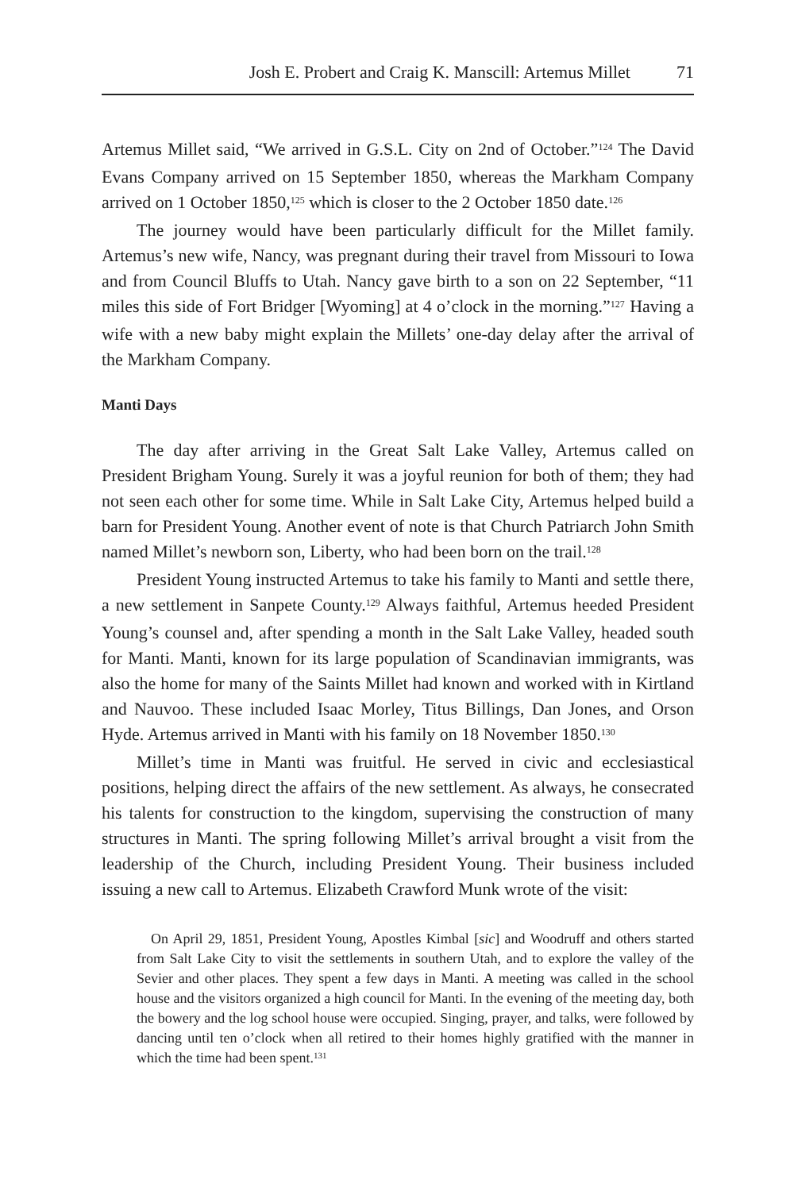Josh E. Probert and Craig K. Manscill: Artemus Millet 71
Artemus Millet said, “We arrived in G.S.L. City on 2nd of October.”<sup>124</sup> The David Evans Company arrived on 15 September 1850, whereas the Markham Company arrived on 1 October 1850,<sup>125</sup> which is closer to the 2 October 1850 date.<sup>126</sup>
The journey would have been particularly difficult for the Millet family. Artemus’s new wife, Nancy, was pregnant during their travel from Missouri to Iowa and from Council Bluffs to Utah. Nancy gave birth to a son on 22 September, “11 miles this side of Fort Bridger [Wyoming] at 4 o’clock in the morning.”<sup>127</sup> Having a wife with a new baby might explain the Millets’ one-day delay after the arrival of the Markham Company.
Manti Days
The day after arriving in the Great Salt Lake Valley, Artemus called on President Brigham Young. Surely it was a joyful reunion for both of them; they had not seen each other for some time. While in Salt Lake City, Artemus helped build a barn for President Young. Another event of note is that Church Patriarch John Smith named Millet’s newborn son, Liberty, who had been born on the trail.<sup>128</sup>
President Young instructed Artemus to take his family to Manti and settle there, a new settlement in Sanpete County.<sup>129</sup> Always faithful, Artemus heeded President Young’s counsel and, after spending a month in the Salt Lake Valley, headed south for Manti. Manti, known for its large population of Scandinavian immigrants, was also the home for many of the Saints Millet had known and worked with in Kirtland and Nauvoo. These included Isaac Morley, Titus Billings, Dan Jones, and Orson Hyde. Artemus arrived in Manti with his family on 18 November 1850.<sup>130</sup>
Millet’s time in Manti was fruitful. He served in civic and ecclesiastical positions, helping direct the affairs of the new settlement. As always, he consecrated his talents for construction to the kingdom, supervising the construction of many structures in Manti. The spring following Millet’s arrival brought a visit from the leadership of the Church, including President Young. Their business included issuing a new call to Artemus. Elizabeth Crawford Munk wrote of the visit:
 On April 29, 1851, President Young, Apostles Kimbal [sic] and Woodruff and others started from Salt Lake City to visit the settlements in southern Utah, and to explore the valley of the Sevier and other places. They spent a few days in Manti. A meeting was called in the school house and the visitors organized a high council for Manti. In the evening of the meeting day, both the bowery and the log school house were occupied. Singing, prayer, and talks, were followed by dancing until ten o’clock when all retired to their homes highly gratified with the manner in which the time had been spent.<sup>131</sup>